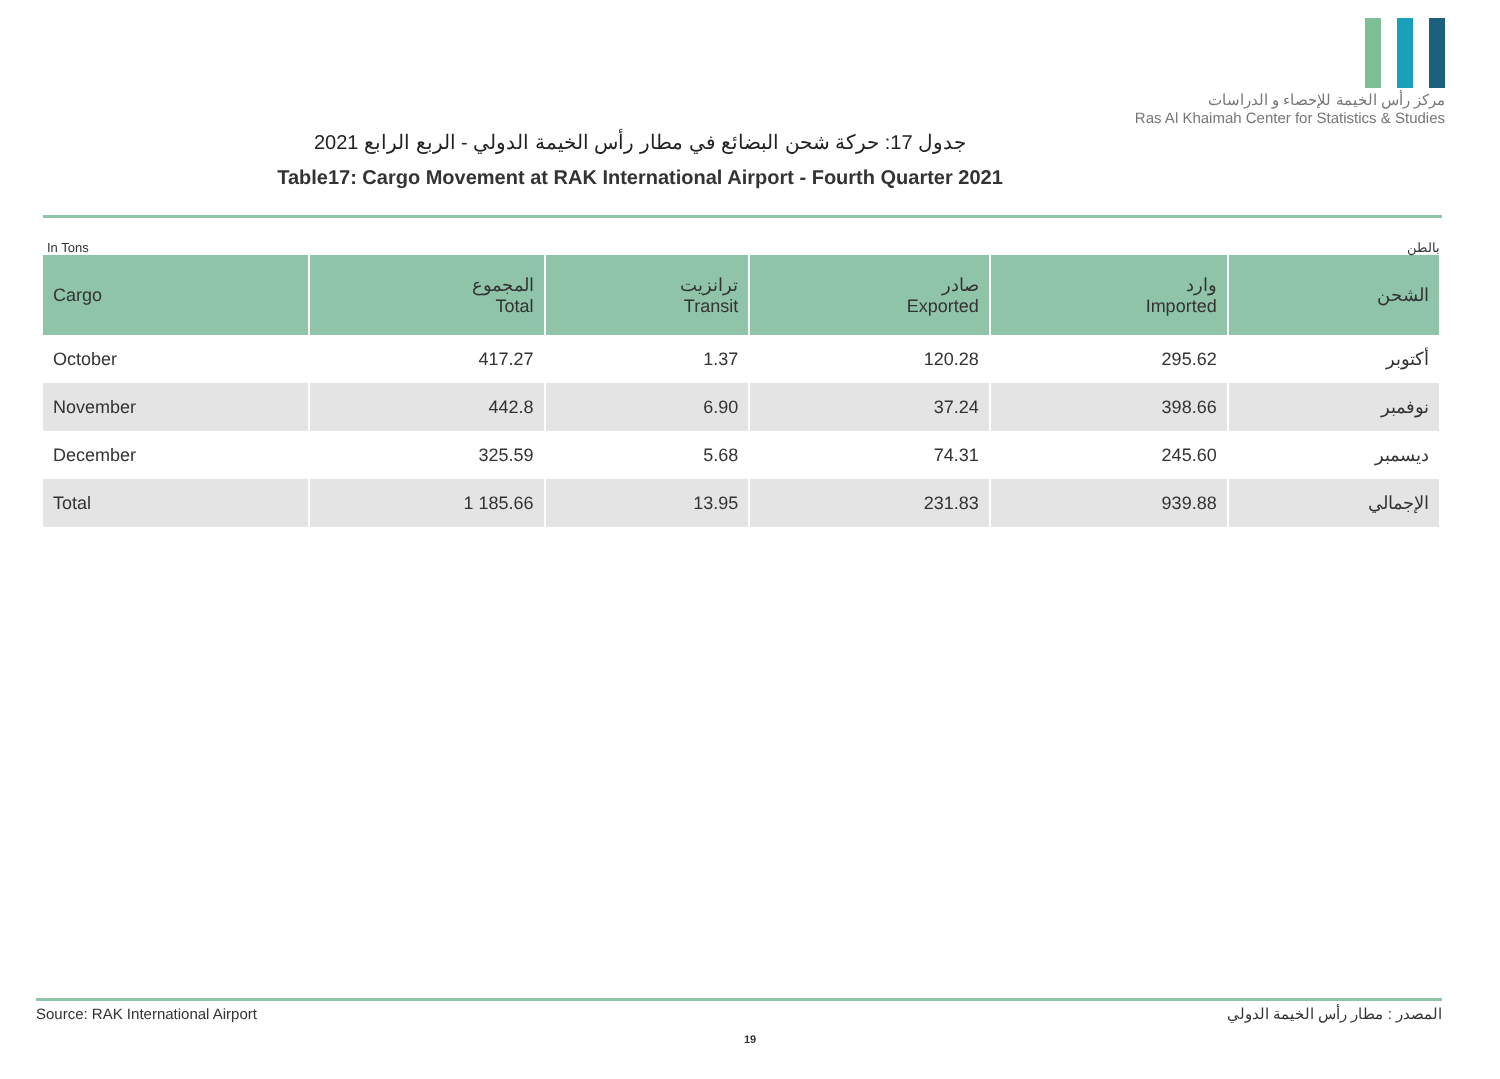مركز رأس الخيمة للإحصاء و الدراسات
Ras Al Khaimah Center for Statistics & Studies
جدول 17: حركة شحن البضائع في مطار رأس الخيمة الدولي - الربع الرابع 2021
Table17: Cargo Movement at RAK International Airport - Fourth Quarter 2021
In Tons بالطن
| Cargo | المجموع Total | ترانزيت Transit | صادر Exported | وارد Imported | الشحن |
| --- | --- | --- | --- | --- | --- |
| October | 417.27 | 1.37 | 120.28 | 295.62 | أكتوبر |
| November | 442.8 | 6.90 | 37.24 | 398.66 | نوفمبر |
| December | 325.59 | 5.68 | 74.31 | 245.60 | ديسمبر |
| Total | 1 185.66 | 13.95 | 231.83 | 939.88 | الإجمالي |
Source: RAK International Airport المصدر : مطار رأس الخيمة الدولي
19